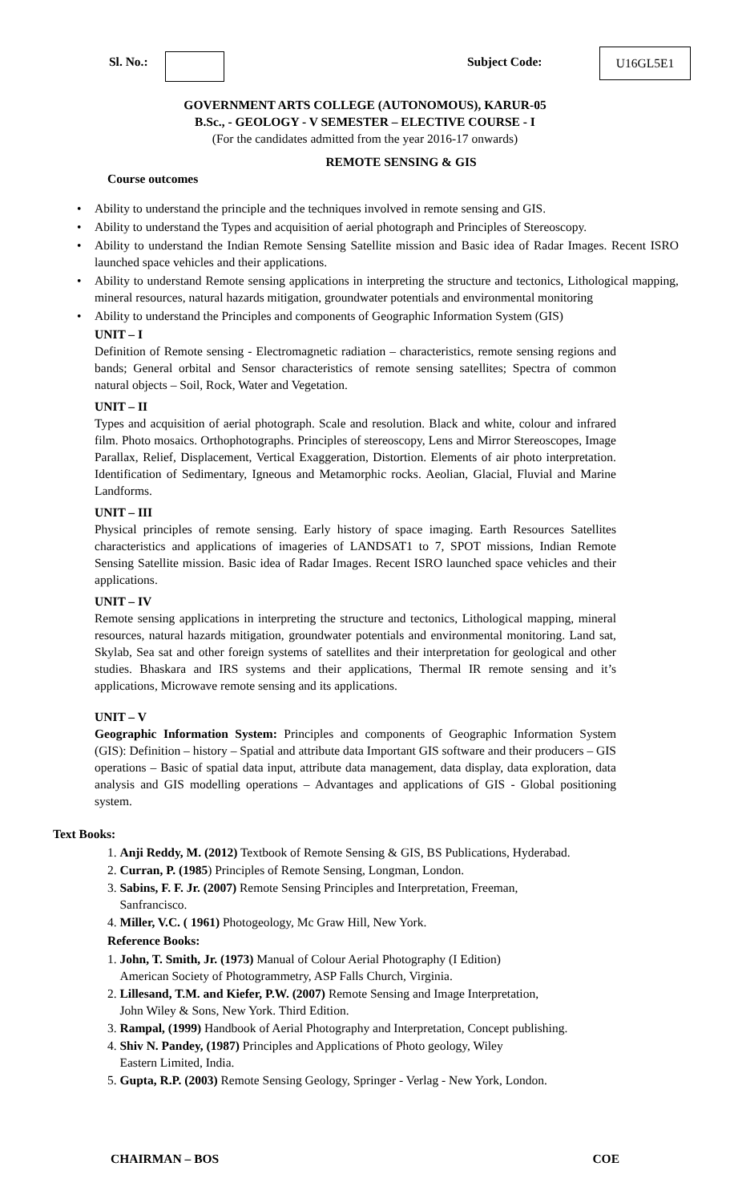Sl. No.: Subject Code: U16GL5E1
GOVERNMENT ARTS COLLEGE (AUTONOMOUS), KARUR-05
B.Sc., - GEOLOGY - V SEMESTER – ELECTIVE COURSE - I
(For the candidates admitted from the year 2016-17 onwards)
REMOTE SENSING & GIS
Course outcomes
• Ability to understand the principle and the techniques involved in remote sensing and GIS.
• Ability to understand the Types and acquisition of aerial photograph and Principles of Stereoscopy.
• Ability to understand the Indian Remote Sensing Satellite mission and Basic idea of Radar Images. Recent ISRO launched space vehicles and their applications.
• Ability to understand Remote sensing applications in interpreting the structure and tectonics, Lithological mapping, mineral resources, natural hazards mitigation, groundwater potentials and environmental monitoring
• Ability to understand the Principles and components of Geographic Information System (GIS)
UNIT – I
Definition of Remote sensing - Electromagnetic radiation – characteristics, remote sensing regions and bands; General orbital and Sensor characteristics of remote sensing satellites; Spectra of common natural objects – Soil, Rock, Water and Vegetation.
UNIT – II
Types and acquisition of aerial photograph. Scale and resolution. Black and white, colour and infrared film. Photo mosaics. Orthophotographs. Principles of stereoscopy, Lens and Mirror Stereoscopes, Image Parallax, Relief, Displacement, Vertical Exaggeration, Distortion. Elements of air photo interpretation. Identification of Sedimentary, Igneous and Metamorphic rocks. Aeolian, Glacial, Fluvial and Marine Landforms.
UNIT – III
Physical principles of remote sensing. Early history of space imaging. Earth Resources Satellites characteristics and applications of imageries of LANDSAT1 to 7, SPOT missions, Indian Remote Sensing Satellite mission. Basic idea of Radar Images. Recent ISRO launched space vehicles and their applications.
UNIT – IV
Remote sensing applications in interpreting the structure and tectonics, Lithological mapping, mineral resources, natural hazards mitigation, groundwater potentials and environmental monitoring. Land sat, Skylab, Sea sat and other foreign systems of satellites and their interpretation for geological and other studies. Bhaskara and IRS systems and their applications, Thermal IR remote sensing and it’s applications, Microwave remote sensing and its applications.
UNIT – V
Geographic Information System: Principles and components of Geographic Information System (GIS): Definition – history – Spatial and attribute data Important GIS software and their producers – GIS operations – Basic of spatial data input, attribute data management, data display, data exploration, data analysis and GIS modelling operations – Advantages and applications of GIS - Global positioning system.
Text Books:
1. Anji Reddy, M. (2012) Textbook of Remote Sensing & GIS, BS Publications, Hyderabad.
2. Curran, P. (1985) Principles of Remote Sensing, Longman, London.
3. Sabins, F. F. Jr. (2007) Remote Sensing Principles and Interpretation, Freeman,
Sanfrancisco.
4. Miller, V.C. ( 1961) Photogeology, Mc Graw Hill, New York.
Reference Books:
1. John, T. Smith, Jr. (1973) Manual of Colour Aerial Photography (I Edition)
American Society of Photogrammetry, ASP Falls Church, Virginia.
2. Lillesand, T.M. and Kiefer, P.W. (2007) Remote Sensing and Image Interpretation,
John Wiley & Sons, New York. Third Edition.
3. Rampal, (1999) Handbook of Aerial Photography and Interpretation, Concept publishing.
4. Shiv N. Pandey, (1987) Principles and Applications of Photo geology, Wiley
Eastern Limited, India.
5. Gupta, R.P. (2003) Remote Sensing Geology, Springer - Verlag - New York, London.
CHAIRMAN – BOS COE